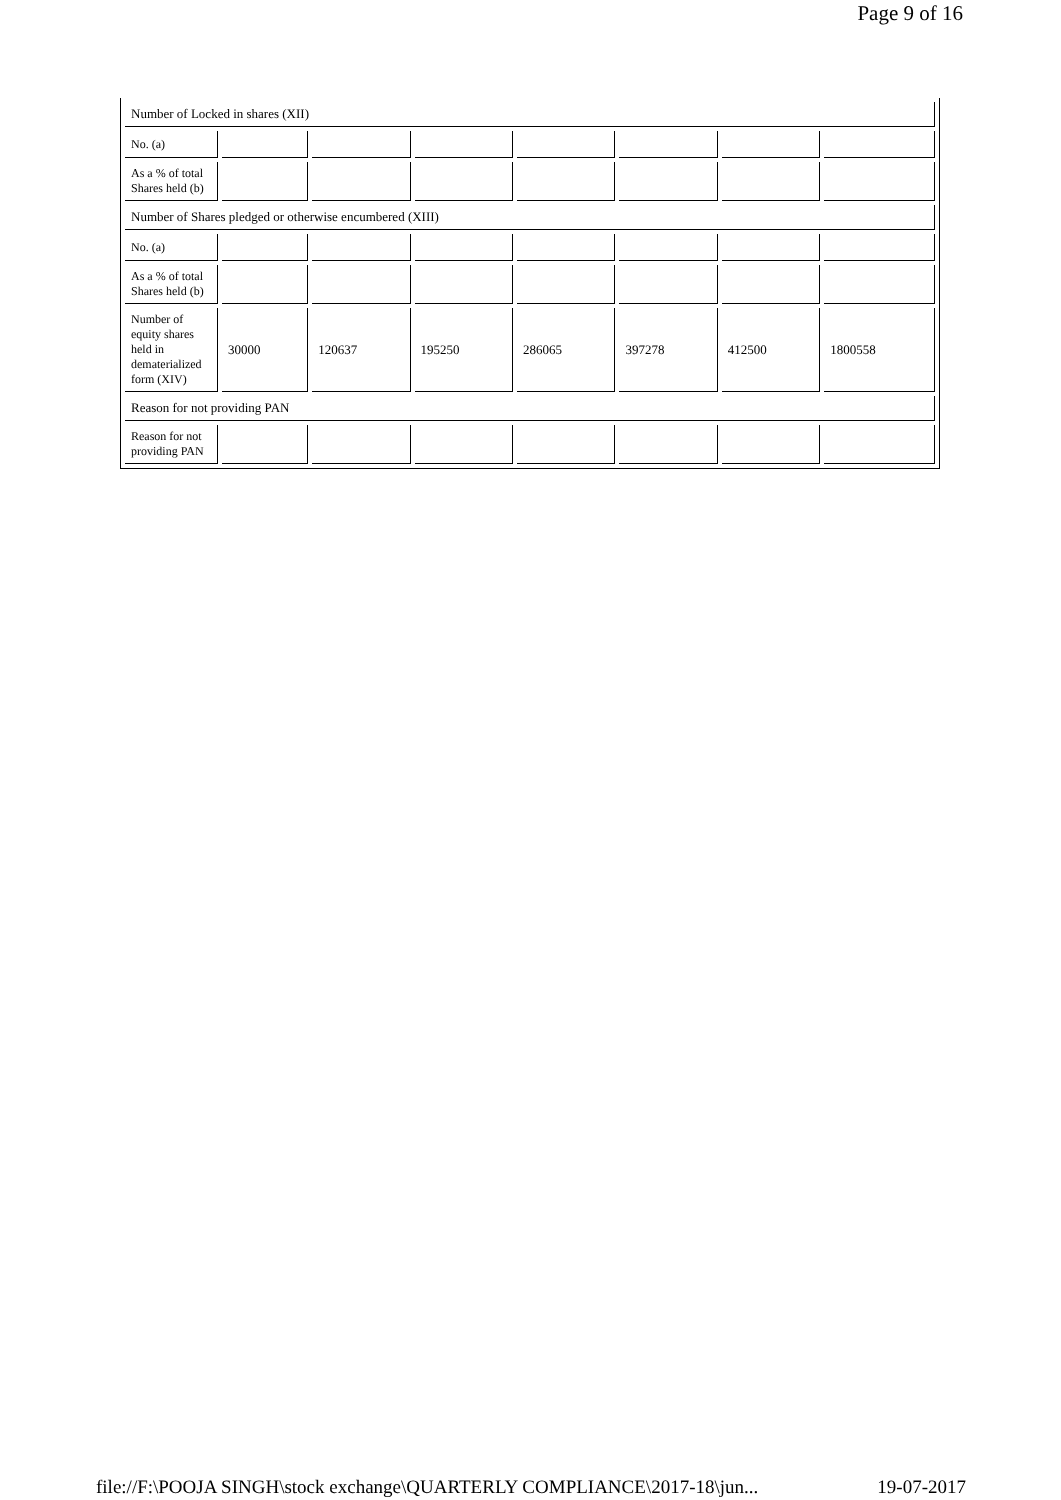Page 9 of 16
| Number of Locked in shares (XII) | | | | | | | |
| No. (a) | | | | | | | |
| As a % of total Shares held (b) | | | | | | | |
| Number of Shares pledged or otherwise encumbered (XIII) | | | | | | | |
| No. (a) | | | | | | | |
| As a % of total Shares held (b) | | | | | | | |
| Number of equity shares held in dematerialized form (XIV) | 30000 | 120637 | 195250 | 286065 | 397278 | 412500 | 1800558 |
| Reason for not providing PAN | | | | | | | |
| Reason for not providing PAN | | | | | | | |
file://F:\POOJA SINGH\stock exchange\QUARTERLY COMPLIANCE\2017-18\jun... 19-07-2017